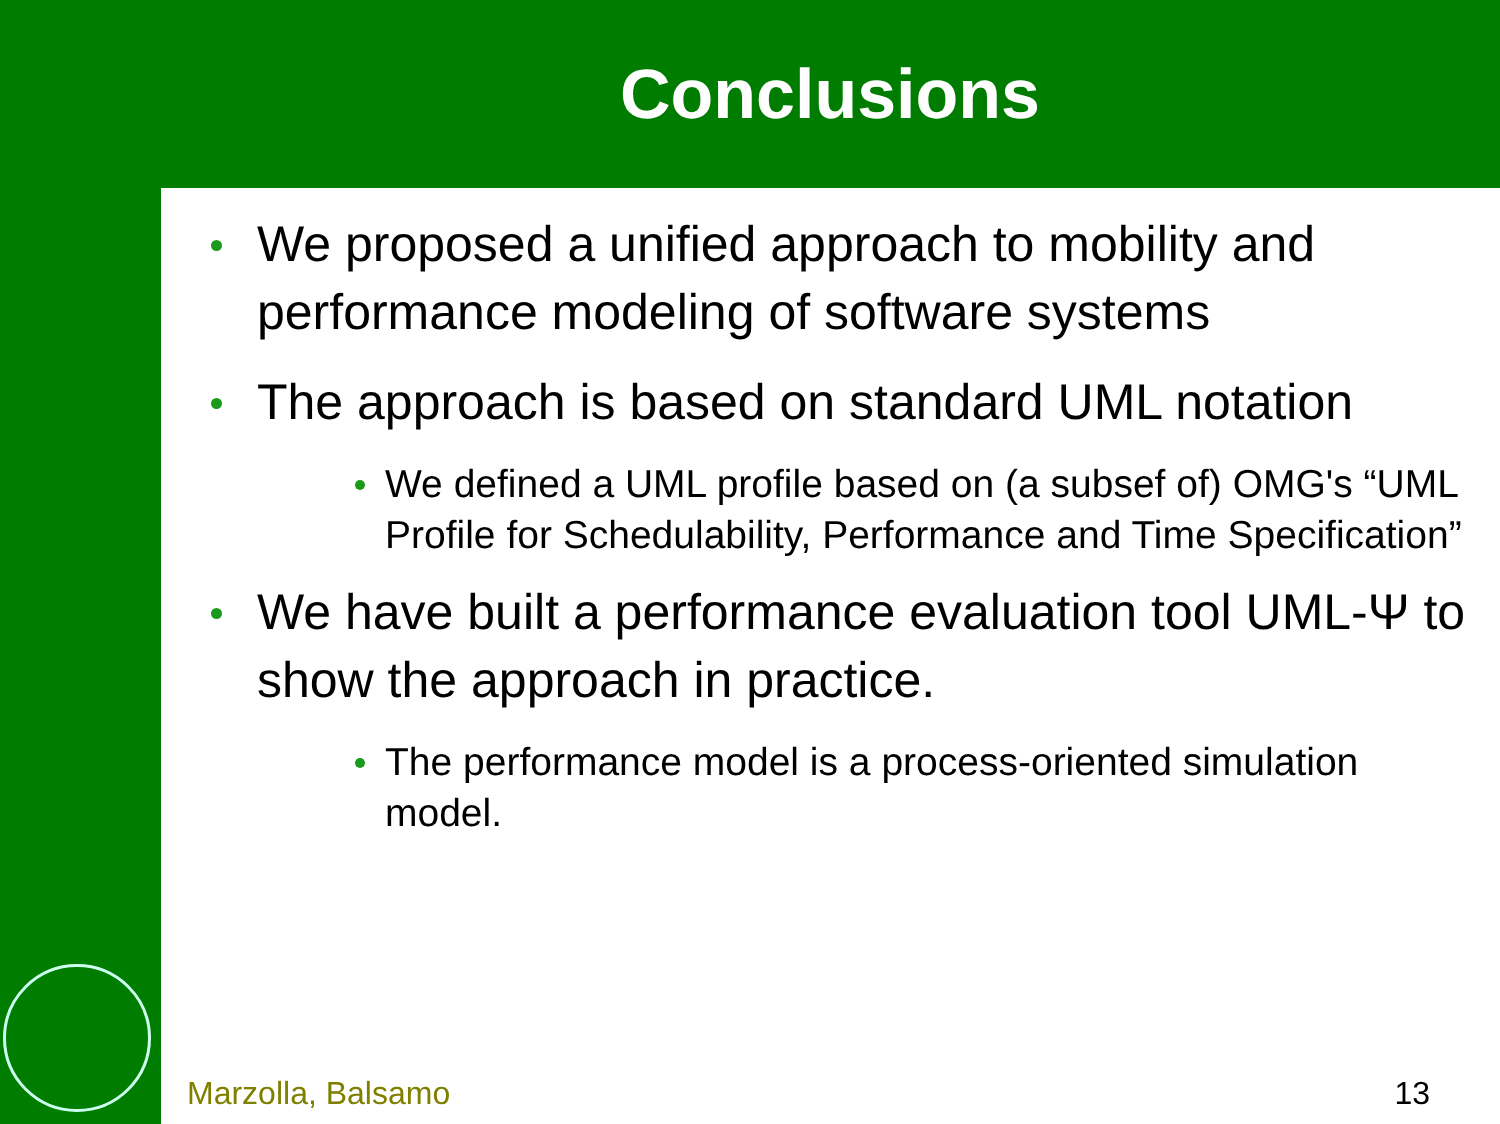Conclusions
We proposed a unified approach to mobility and performance modeling of software systems
The approach is based on standard UML notation
We defined a UML profile based on (a subsef of) OMG's “UML Profile for Schedulability, Performance and Time Specification”
We have built a performance evaluation tool UML-Ψ to show the approach in practice.
The performance model is a process-oriented simulation model.
Marzolla, Balsamo 13